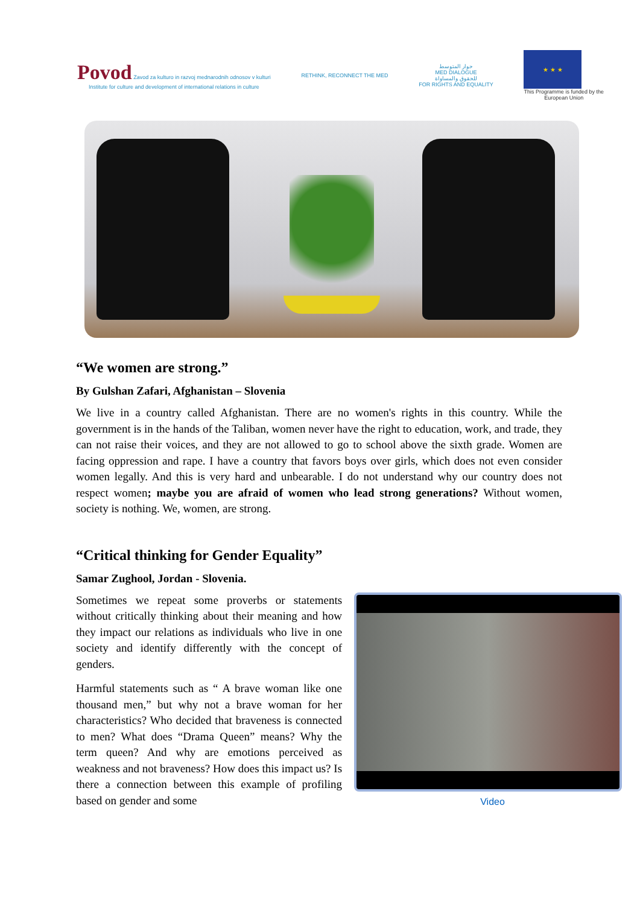Povod Zavod za kulturo in razvoj mednarodnih odnosov v kulturi
Institute for culture and development of international relations in culture
RETHINK, RECONNECT THE MED
حوار المتوسط
MED DIALOGUE
للحقوق والمساواة
FOR RIGHTS AND EQUALITY
★ ★ ★
This Programme is funded by the
European Union
“We women are strong.”
By Gulshan Zafari, Afghanistan – Slovenia
We live in a country called Afghanistan. There are no women's rights in this country. While the government is in the hands of the Taliban, women never have the right to education, work, and trade, they can not raise their voices, and they are not allowed to go to school above the sixth grade. Women are facing oppression and rape. I have a country that favors boys over girls, which does not even consider women legally. And this is very hard and unbearable. I do not understand why our country does not respect women; maybe you are afraid of women who lead strong generations? Without women, society is nothing. We, women, are strong.
“Critical thinking for Gender Equality”
Samar Zughool, Jordan - Slovenia.
Sometimes we repeat some proverbs or statements without critically thinking about their meaning and how they impact our relations as individuals who live in one society and identify differently with the concept of genders.
Harmful statements such as “ A brave woman like one thousand men,” but why not a brave woman for her characteristics? Who decided that braveness is connected to men? What does “Drama Queen” means? Why the term queen? And why are emotions perceived as weakness and not braveness? How does this impact us? Is there a connection between this example of profiling based on gender and some
Video